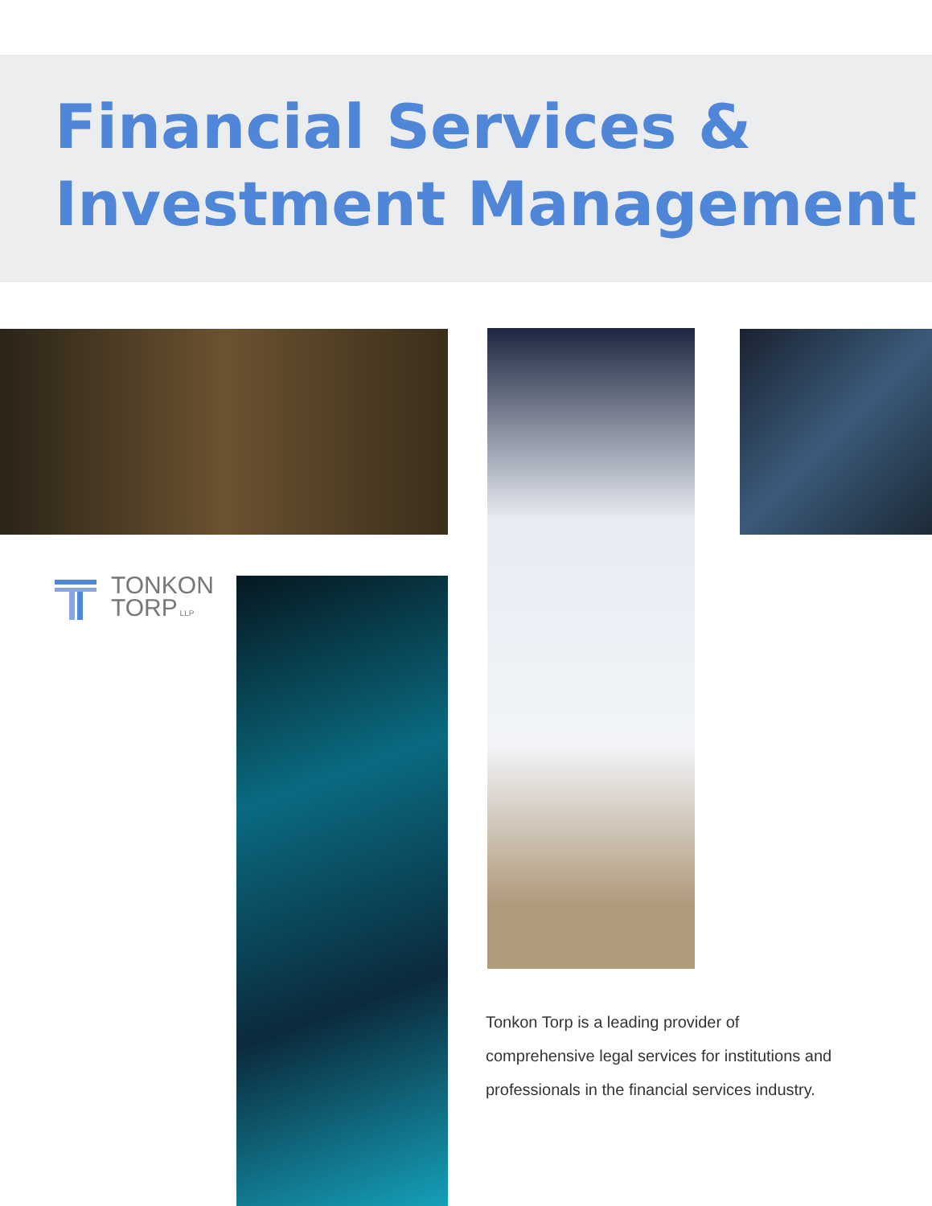Financial Services &
Investment Management
TONKON
TORP LLP
Tonkon Torp is a leading provider of comprehensive legal services for institutions and professionals in the financial services industry.